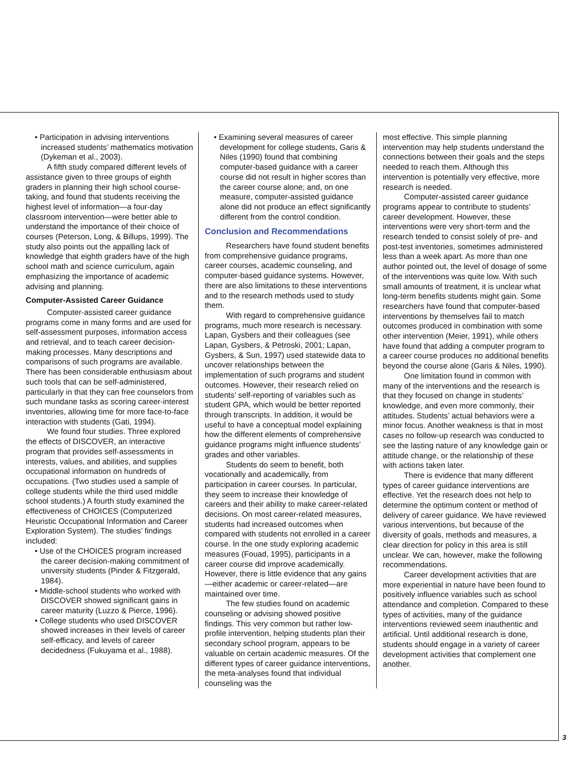• Participation in advising interventions increased students’ mathematics motivation (Dykeman et al., 2003).
A fifth study compared different levels of assistance given to three groups of eighth graders in planning their high school course-taking, and found that students receiving the highest level of information—a four-day classroom intervention—were better able to understand the importance of their choice of courses (Peterson, Long, & Billups, 1999). The study also points out the appalling lack of knowledge that eighth graders have of the high school math and science curriculum, again emphasizing the importance of academic advising and planning.
Computer-Assisted Career Guidance
Computer-assisted career guidance programs come in many forms and are used for self-assessment purposes, information access and retrieval, and to teach career decision-making processes. Many descriptions and comparisons of such programs are available. There has been considerable enthusiasm about such tools that can be self-administered, particularly in that they can free counselors from such mundane tasks as scoring career-interest inventories, allowing time for more face-to-face interaction with students (Gati, 1994).
We found four studies. Three explored the effects of DISCOVER, an interactive program that provides self-assessments in interests, values, and abilities, and supplies occupational information on hundreds of occupations. (Two studies used a sample of college students while the third used middle school students.) A fourth study examined the effectiveness of CHOICES (Computerized Heuristic Occupational Information and Career Exploration System). The studies’ findings included:
• Use of the CHOICES program increased the career decision-making commitment of university students (Pinder & Fitzgerald, 1984).
• Middle-school students who worked with DISCOVER showed significant gains in career maturity (Luzzo & Pierce, 1996).
• College students who used DISCOVER showed increases in their levels of career self-efficacy, and levels of career decidedness (Fukuyama et al., 1988).
• Examining several measures of career development for college students, Garis & Niles (1990) found that combining computer-based guidance with a career course did not result in higher scores than the career course alone; and, on one measure, computer-assisted guidance alone did not produce an effect significantly different from the control condition.
Conclusion and Recommendations
Researchers have found student benefits from comprehensive guidance programs, career courses, academic counseling, and computer-based guidance systems. However, there are also limitations to these interventions and to the research methods used to study them.
With regard to comprehensive guidance programs, much more research is necessary. Lapan, Gysbers and their colleagues (see Lapan, Gysbers, & Petroski, 2001; Lapan, Gysbers, & Sun, 1997) used statewide data to uncover relationships between the implementation of such programs and student outcomes. However, their research relied on students’ self-reporting of variables such as student GPA, which would be better reported through transcripts. In addition, it would be useful to have a conceptual model explaining how the different elements of comprehensive guidance programs might influence students’ grades and other variables.
Students do seem to benefit, both vocationally and academically, from participation in career courses. In particular, they seem to increase their knowledge of careers and their ability to make career-related decisions. On most career-related measures, students had increased outcomes when compared with students not enrolled in a career course. In the one study exploring academic measures (Fouad, 1995), participants in a career course did improve academically. However, there is little evidence that any gains—either academic or career-related—are maintained over time.
The few studies found on academic counseling or advising showed positive findings. This very common but rather low-profile intervention, helping students plan their secondary school program, appears to be valuable on certain academic measures. Of the different types of career guidance interventions, the meta-analyses found that individual counseling was the
most effective. This simple planning intervention may help students understand the connections between their goals and the steps needed to reach them. Although this intervention is potentially very effective, more research is needed.
Computer-assisted career guidance programs appear to contribute to students’ career development. However, these interventions were very short-term and the research tended to consist solely of pre- and post-test inventories, sometimes administered less than a week apart. As more than one author pointed out, the level of dosage of some of the interventions was quite low. With such small amounts of treatment, it is unclear what long-term benefits students might gain. Some researchers have found that computer-based interventions by themselves fail to match outcomes produced in combination with some other intervention (Meier, 1991), while others have found that adding a computer program to a career course produces no additional benefits beyond the course alone (Garis & Niles, 1990).
One limitation found in common with many of the interventions and the research is that they focused on change in students’ knowledge, and even more commonly, their attitudes. Students’ actual behaviors were a minor focus. Another weakness is that in most cases no follow-up research was conducted to see the lasting nature of any knowledge gain or attitude change, or the relationship of these with actions taken later.
There is evidence that many different types of career guidance interventions are effective. Yet the research does not help to determine the optimum content or method of delivery of career guidance. We have reviewed various interventions, but because of the diversity of goals, methods and measures, a clear direction for policy in this area is still unclear. We can, however, make the following recommendations.
Career development activities that are more experiential in nature have been found to positively influence variables such as school attendance and completion. Compared to these types of activities, many of the guidance interventions reviewed seem inauthentic and artificial. Until additional research is done, students should engage in a variety of career development activities that complement one another.
3